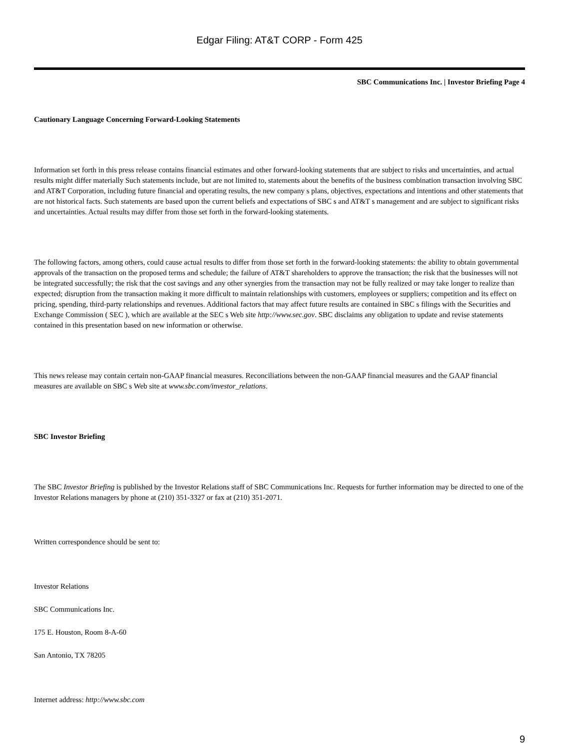Edgar Filing: AT&T CORP - Form 425
SBC Communications Inc. | Investor Briefing Page 4
Cautionary Language Concerning Forward-Looking Statements
Information set forth in this press release contains financial estimates and other forward-looking statements that are subject to risks and uncertainties, and actual results might differ materially Such statements include, but are not limited to, statements about the benefits of the business combination transaction involving SBC and AT&T Corporation, including future financial and operating results, the new company s plans, objectives, expectations and intentions and other statements that are not historical facts. Such statements are based upon the current beliefs and expectations of SBC s and AT&T s management and are subject to significant risks and uncertainties. Actual results may differ from those set forth in the forward-looking statements.
The following factors, among others, could cause actual results to differ from those set forth in the forward-looking statements: the ability to obtain governmental approvals of the transaction on the proposed terms and schedule; the failure of AT&T shareholders to approve the transaction; the risk that the businesses will not be integrated successfully; the risk that the cost savings and any other synergies from the transaction may not be fully realized or may take longer to realize than expected; disruption from the transaction making it more difficult to maintain relationships with customers, employees or suppliers; competition and its effect on pricing, spending, third-party relationships and revenues. Additional factors that may affect future results are contained in SBC s filings with the Securities and Exchange Commission ( SEC ), which are available at the SEC s Web site http://www.sec.gov. SBC disclaims any obligation to update and revise statements contained in this presentation based on new information or otherwise.
This news release may contain certain non-GAAP financial measures. Reconciliations between the non-GAAP financial measures and the GAAP financial measures are available on SBC s Web site at www.sbc.com/investor_relations.
SBC Investor Briefing
The SBC Investor Briefing is published by the Investor Relations staff of SBC Communications Inc. Requests for further information may be directed to one of the Investor Relations managers by phone at (210) 351-3327 or fax at (210) 351-2071.
Written correspondence should be sent to:
Investor Relations
SBC Communications Inc.
175 E. Houston, Room 8-A-60
San Antonio, TX 78205
Internet address: http://www.sbc.com
9